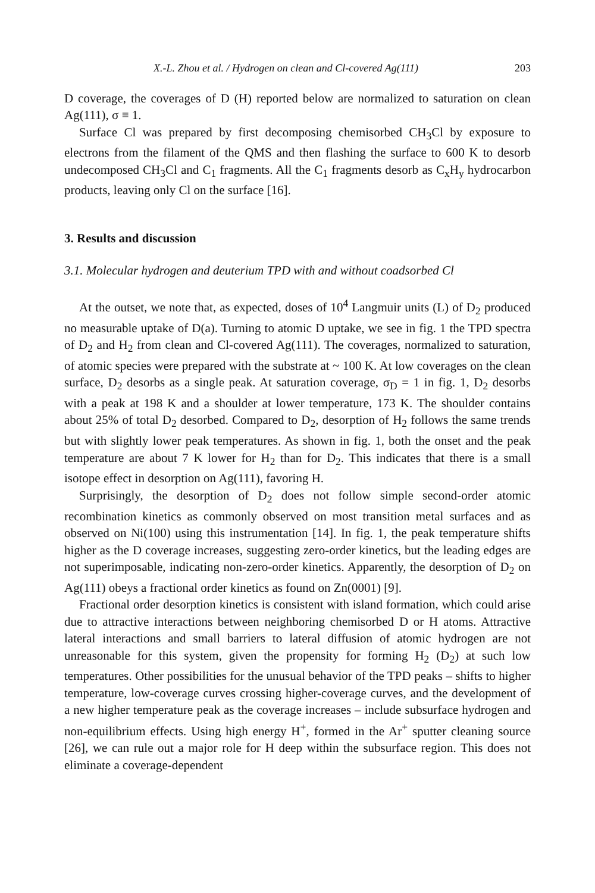X.-L. Zhou et al. / Hydrogen on clean and Cl-covered Ag(111) 203
D coverage, the coverages of D (H) reported below are normalized to saturation on clean Ag(111), σ ≡ 1.
Surface Cl was prepared by first decomposing chemisorbed CH<sub>3</sub>Cl by exposure to electrons from the filament of the QMS and then flashing the surface to 600 K to desorb undecomposed CH<sub>3</sub>Cl and C<sub>1</sub> fragments. All the C<sub>1</sub> fragments desorb as C<sub>x</sub>H<sub>y</sub> hydrocarbon products, leaving only Cl on the surface [16].
3. Results and discussion
3.1. Molecular hydrogen and deuterium TPD with and without coadsorbed Cl
At the outset, we note that, as expected, doses of 10<sup>4</sup> Langmuir units (L) of D<sub>2</sub> produced no measurable uptake of D(a). Turning to atomic D uptake, we see in fig. 1 the TPD spectra of D<sub>2</sub> and H<sub>2</sub> from clean and Cl-covered Ag(111). The coverages, normalized to saturation, of atomic species were prepared with the substrate at ~ 100 K. At low coverages on the clean surface, D<sub>2</sub> desorbs as a single peak. At saturation coverage, σ<sub>D</sub> = 1 in fig. 1, D<sub>2</sub> desorbs with a peak at 198 K and a shoulder at lower temperature, 173 K. The shoulder contains about 25% of total D<sub>2</sub> desorbed. Compared to D<sub>2</sub>, desorption of H<sub>2</sub> follows the same trends but with slightly lower peak temperatures. As shown in fig. 1, both the onset and the peak temperature are about 7 K lower for H<sub>2</sub> than for D<sub>2</sub>. This indicates that there is a small isotope effect in desorption on Ag(111), favoring H.
Surprisingly, the desorption of D<sub>2</sub> does not follow simple second-order atomic recombination kinetics as commonly observed on most transition metal surfaces and as observed on Ni(100) using this instrumentation [14]. In fig. 1, the peak temperature shifts higher as the D coverage increases, suggesting zero-order kinetics, but the leading edges are not superimposable, indicating non-zero-order kinetics. Apparently, the desorption of D<sub>2</sub> on Ag(111) obeys a fractional order kinetics as found on Zn(0001) [9].
Fractional order desorption kinetics is consistent with island formation, which could arise due to attractive interactions between neighboring chemisorbed D or H atoms. Attractive lateral interactions and small barriers to lateral diffusion of atomic hydrogen are not unreasonable for this system, given the propensity for forming H<sub>2</sub> (D<sub>2</sub>) at such low temperatures. Other possibilities for the unusual behavior of the TPD peaks – shifts to higher temperature, low-coverage curves crossing higher-coverage curves, and the development of a new higher temperature peak as the coverage increases – include subsurface hydrogen and non-equilibrium effects. Using high energy H<sup>+</sup>, formed in the Ar<sup>+</sup> sputter cleaning source [26], we can rule out a major role for H deep within the subsurface region. This does not eliminate a coverage-dependent